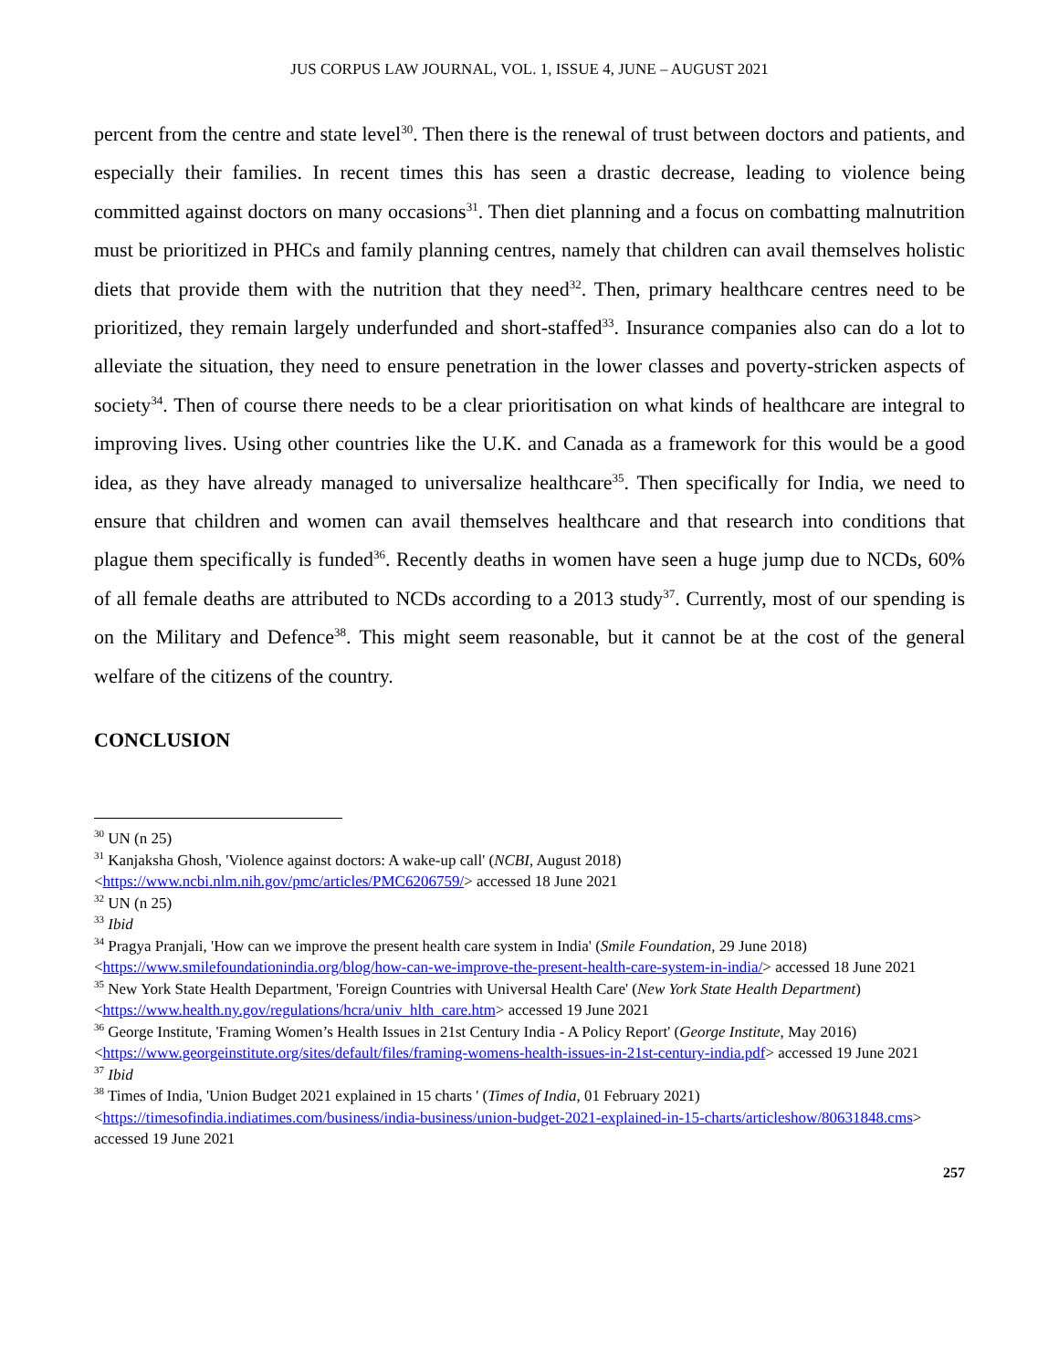JUS CORPUS LAW JOURNAL, VOL. 1, ISSUE 4, JUNE – AUGUST 2021
percent from the centre and state level<sup>30</sup>. Then there is the renewal of trust between doctors and patients, and especially their families. In recent times this has seen a drastic decrease, leading to violence being committed against doctors on many occasions<sup>31</sup>. Then diet planning and a focus on combatting malnutrition must be prioritized in PHCs and family planning centres, namely that children can avail themselves holistic diets that provide them with the nutrition that they need<sup>32</sup>. Then, primary healthcare centres need to be prioritized, they remain largely underfunded and short-staffed<sup>33</sup>. Insurance companies also can do a lot to alleviate the situation, they need to ensure penetration in the lower classes and poverty-stricken aspects of society<sup>34</sup>. Then of course there needs to be a clear prioritisation on what kinds of healthcare are integral to improving lives. Using other countries like the U.K. and Canada as a framework for this would be a good idea, as they have already managed to universalize healthcare<sup>35</sup>. Then specifically for India, we need to ensure that children and women can avail themselves healthcare and that research into conditions that plague them specifically is funded<sup>36</sup>. Recently deaths in women have seen a huge jump due to NCDs, 60% of all female deaths are attributed to NCDs according to a 2013 study<sup>37</sup>. Currently, most of our spending is on the Military and Defence<sup>38</sup>. This might seem reasonable, but it cannot be at the cost of the general welfare of the citizens of the country.
CONCLUSION
<sup>30</sup> UN (n 25)
<sup>31</sup> Kanjaksha Ghosh, 'Violence against doctors: A wake-up call' (NCBI, August 2018) <https://www.ncbi.nlm.nih.gov/pmc/articles/PMC6206759/> accessed 18 June 2021
<sup>32</sup> UN (n 25)
<sup>33</sup> Ibid
<sup>34</sup> Pragya Pranjali, 'How can we improve the present health care system in India' (Smile Foundation, 29 June 2018) <https://www.smilefoundationindia.org/blog/how-can-we-improve-the-present-health-care-system-in-india/> accessed 18 June 2021
<sup>35</sup> New York State Health Department, 'Foreign Countries with Universal Health Care' (New York State Health Department) <https://www.health.ny.gov/regulations/hcra/univ_hlth_care.htm> accessed 19 June 2021
<sup>36</sup> George Institute, 'Framing Women’s Health Issues in 21st Century India - A Policy Report' (George Institute, May 2016) <https://www.georgeinstitute.org/sites/default/files/framing-womens-health-issues-in-21st-century-india.pdf> accessed 19 June 2021
<sup>37</sup> Ibid
<sup>38</sup> Times of India, 'Union Budget 2021 explained in 15 charts ' (Times of India, 01 February 2021) <https://timesofindia.indiatimes.com/business/india-business/union-budget-2021-explained-in-15-charts/articleshow/80631848.cms> accessed 19 June 2021
257